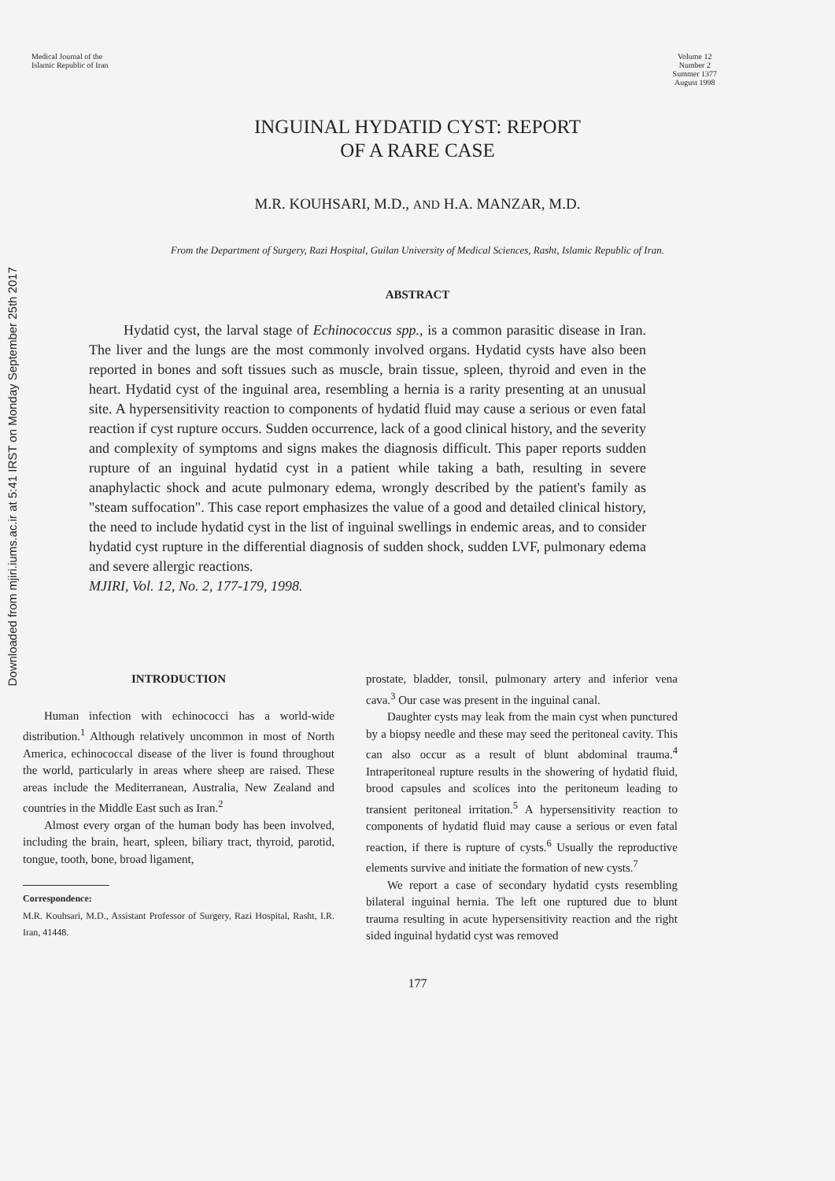Downloaded from mjiri.iums.ac.ir at 5:41 IRST on Monday September 25th 2017
Medical Journal of the
Islamic Republic of Iran
Volume 12
Number 2
Summer 1377
August 1998
INGUINAL HYDATID CYST: REPORT
OF A RARE CASE
M.R. KOUHSARI, M.D., AND H.A. MANZAR, M.D.
From the Department of Surgery, Razi Hospital, Guilan University of Medical Sciences, Rasht, Islamic Republic of Iran.
ABSTRACT
Hydatid cyst, the larval stage of Echinococcus spp., is a common parasitic disease in Iran. The liver and the lungs are the most commonly involved organs. Hydatid cysts have also been reported in bones and soft tissues such as muscle, brain tissue, spleen, thyroid and even in the heart. Hydatid cyst of the inguinal area, resembling a hernia is a rarity presenting at an unusual site. A hypersensitivity reaction to components of hydatid fluid may cause a serious or even fatal reaction if cyst rupture occurs. Sudden occurrence, lack of a good clinical history, and the severity and complexity of symptoms and signs makes the diagnosis difficult. This paper reports sudden rupture of an inguinal hydatid cyst in a patient while taking a bath, resulting in severe anaphylactic shock and acute pulmonary edema, wrongly described by the patient's family as "steam suffocation". This case report emphasizes the value of a good and detailed clinical history, the need to include hydatid cyst in the list of inguinal swellings in endemic areas, and to consider hydatid cyst rupture in the differential diagnosis of sudden shock, sudden LVF, pulmonary edema and severe allergic reactions.
MJIRI, Vol. 12, No. 2, 177-179, 1998.
INTRODUCTION
Human infection with echinococci has a world-wide distribution.<sup>1</sup> Although relatively uncommon in most of North America, echinococcal disease of the liver is found throughout the world, particularly in areas where sheep are raised. These areas include the Mediterranean, Australia, New Zealand and countries in the Middle East such as Iran.<sup>2</sup>
Almost every organ of the human body has been involved, including the brain, heart, spleen, biliary tract, thyroid, parotid, tongue, tooth, bone, broad ligament,
Correspondence:
M.R. Kouhsari, M.D., Assistant Professor of Surgery, Razi Hospital, Rasht, I.R. Iran, 41448.
prostate, bladder, tonsil, pulmonary artery and inferior vena cava.<sup>3</sup> Our case was present in the inguinal canal.
Daughter cysts may leak from the main cyst when punctured by a biopsy needle and these may seed the peritoneal cavity. This can also occur as a result of blunt abdominal trauma.<sup>4</sup> Intraperitoneal rupture results in the showering of hydatid fluid, brood capsules and scolices into the peritoneum leading to transient peritoneal irritation.<sup>5</sup> A hypersensitivity reaction to components of hydatid fluid may cause a serious or even fatal reaction, if there is rupture of cysts.<sup>6</sup> Usually the reproductive elements survive and initiate the formation of new cysts.<sup>7</sup>
We report a case of secondary hydatid cysts resembling bilateral inguinal hernia. The left one ruptured due to blunt trauma resulting in acute hypersensitivity reaction and the right sided inguinal hydatid cyst was removed
177